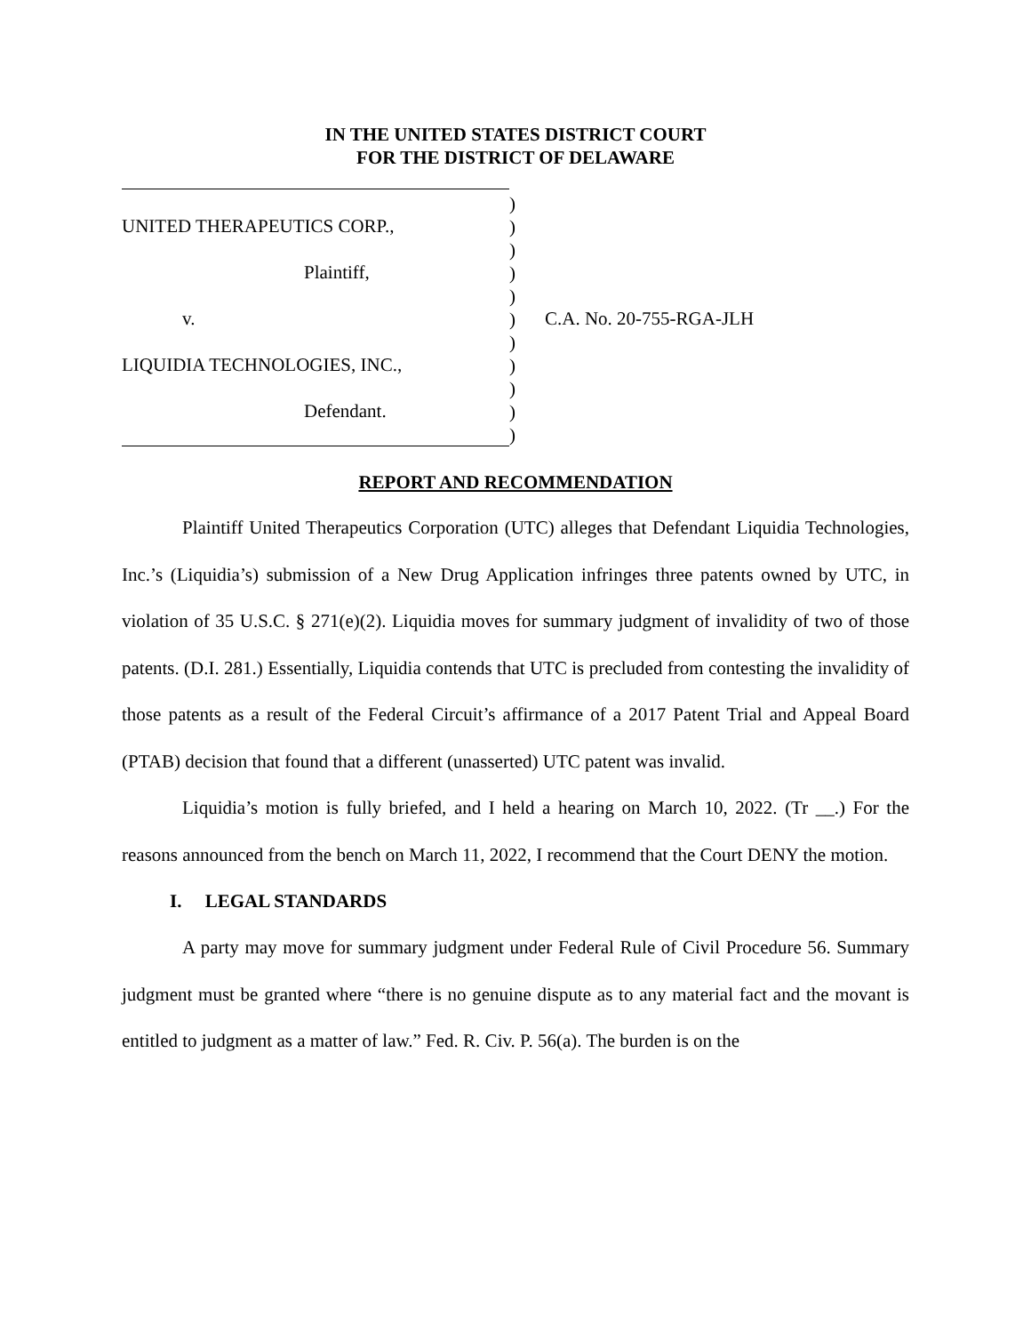IN THE UNITED STATES DISTRICT COURT
FOR THE DISTRICT OF DELAWARE
UNITED THERAPEUTICS CORP.,
Plaintiff,
v.
LIQUIDIA TECHNOLOGIES, INC.,
Defendant.
)
)
)
)
)
)
)
)
)
)
)
C.A. No. 20-755-RGA-JLH
REPORT AND RECOMMENDATION
Plaintiff United Therapeutics Corporation (UTC) alleges that Defendant Liquidia Technologies, Inc.’s (Liquidia’s) submission of a New Drug Application infringes three patents owned by UTC, in violation of 35 U.S.C. § 271(e)(2). Liquidia moves for summary judgment of invalidity of two of those patents. (D.I. 281.) Essentially, Liquidia contends that UTC is precluded from contesting the invalidity of those patents as a result of the Federal Circuit’s affirmance of a 2017 Patent Trial and Appeal Board (PTAB) decision that found that a different (unasserted) UTC patent was invalid.
Liquidia’s motion is fully briefed, and I held a hearing on March 10, 2022. (Tr __.) For the reasons announced from the bench on March 11, 2022, I recommend that the Court DENY the motion.
I. LEGAL STANDARDS
A party may move for summary judgment under Federal Rule of Civil Procedure 56. Summary judgment must be granted where “there is no genuine dispute as to any material fact and the movant is entitled to judgment as a matter of law.” Fed. R. Civ. P. 56(a). The burden is on the